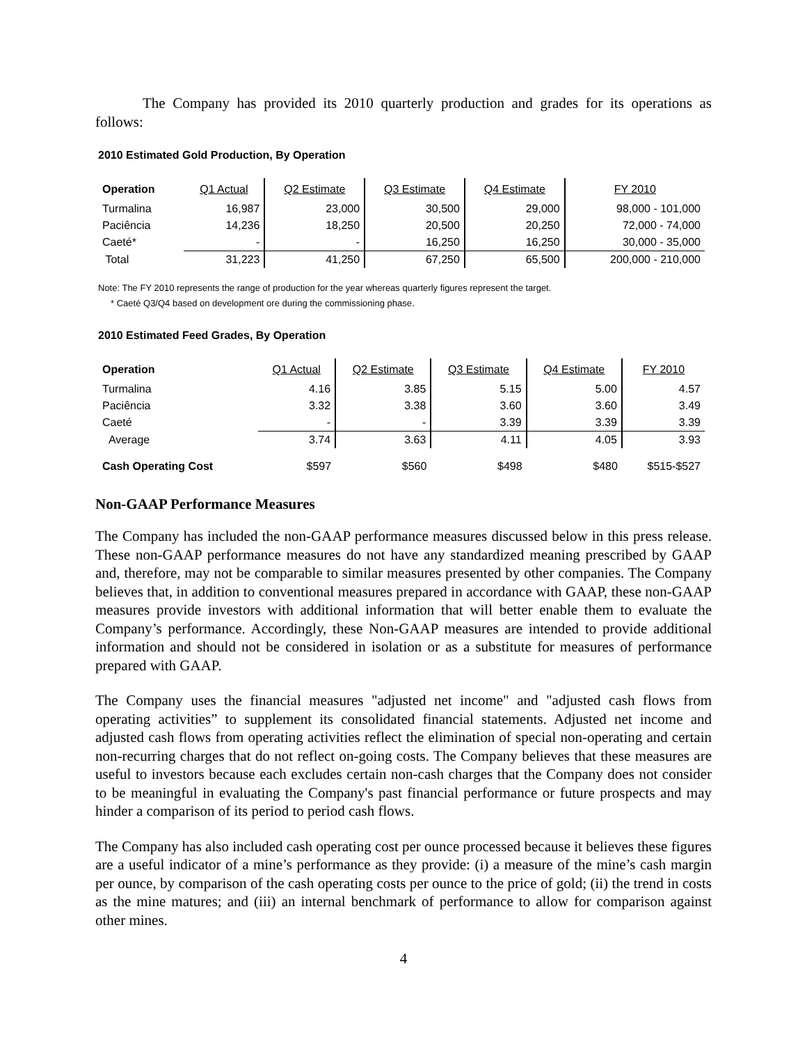The Company has provided its 2010 quarterly production and grades for its operations as follows:
2010 Estimated Gold Production, By Operation
| Operation | Q1 Actual | Q2 Estimate | Q3 Estimate | Q4 Estimate | FY 2010 |
| --- | --- | --- | --- | --- | --- |
| Turmalina | 16,987 | 23,000 | 30,500 | 29,000 | 98,000 - 101,000 |
| Paciência | 14,236 | 18,250 | 20,500 | 20,250 | 72,000 - 74,000 |
| Caeté* | - | - | 16,250 | 16,250 | 30,000 - 35,000 |
| Total | 31,223 | 41,250 | 67,250 | 65,500 | 200,000 - 210,000 |
Note: The FY 2010 represents the range of production for the year whereas quarterly figures represent the target.
* Caeté Q3/Q4 based on development ore during the commissioning phase.
2010 Estimated Feed Grades, By Operation
| Operation | Q1 Actual | Q2 Estimate | Q3 Estimate | Q4 Estimate | FY 2010 |
| --- | --- | --- | --- | --- | --- |
| Turmalina | 4.16 | 3.85 | 5.15 | 5.00 | 4.57 |
| Paciência | 3.32 | 3.38 | 3.60 | 3.60 | 3.49 |
| Caeté | - | - | 3.39 | 3.39 | 3.39 |
| Average | 3.74 | 3.63 | 4.11 | 4.05 | 3.93 |
| Cash Operating Cost | $597 | $560 | $498 | $480 | $515-$527 |
Non-GAAP Performance Measures
The Company has included the non-GAAP performance measures discussed below in this press release. These non-GAAP performance measures do not have any standardized meaning prescribed by GAAP and, therefore, may not be comparable to similar measures presented by other companies. The Company believes that, in addition to conventional measures prepared in accordance with GAAP, these non-GAAP measures provide investors with additional information that will better enable them to evaluate the Company’s performance. Accordingly, these Non-GAAP measures are intended to provide additional information and should not be considered in isolation or as a substitute for measures of performance prepared with GAAP.
The Company uses the financial measures "adjusted net income" and "adjusted cash flows from operating activities” to supplement its consolidated financial statements. Adjusted net income and adjusted cash flows from operating activities reflect the elimination of special non-operating and certain non-recurring charges that do not reflect on-going costs. The Company believes that these measures are useful to investors because each excludes certain non-cash charges that the Company does not consider to be meaningful in evaluating the Company's past financial performance or future prospects and may hinder a comparison of its period to period cash flows.
The Company has also included cash operating cost per ounce processed because it believes these figures are a useful indicator of a mine’s performance as they provide: (i) a measure of the mine’s cash margin per ounce, by comparison of the cash operating costs per ounce to the price of gold; (ii) the trend in costs as the mine matures; and (iii) an internal benchmark of performance to allow for comparison against other mines.
4